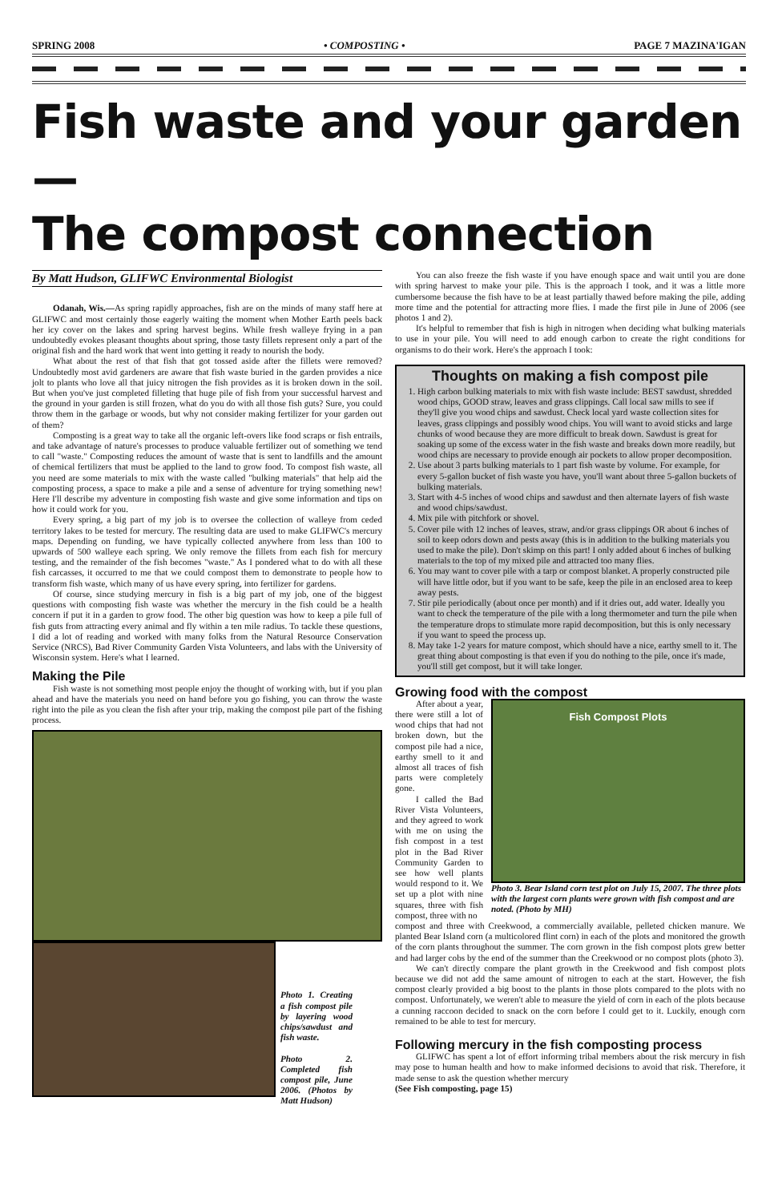SPRING 2008 • COMPOSTING • PAGE 7 MAZINA'IGAN
Fish waste and your garden—
The compost connection
By Matt Hudson, GLIFWC Environmental Biologist
Odanah, Wis.—As spring rapidly approaches, fish are on the minds of many staff here at GLIFWC and most certainly those eagerly waiting the moment when Mother Earth peels back her icy cover on the lakes and spring harvest begins. While fresh walleye frying in a pan undoubtedly evokes pleasant thoughts about spring, those tasty fillets represent only a part of the original fish and the hard work that went into getting it ready to nourish the body.
What about the rest of that fish that got tossed aside after the fillets were removed? Undoubtedly most avid gardeners are aware that fish waste buried in the garden provides a nice jolt to plants who love all that juicy nitrogen the fish provides as it is broken down in the soil. But when you've just completed filleting that huge pile of fish from your successful harvest and the ground in your garden is still frozen, what do you do with all those fish guts? Sure, you could throw them in the garbage or woods, but why not consider making fertilizer for your garden out of them?
Composting is a great way to take all the organic left-overs like food scraps or fish entrails, and take advantage of nature's processes to produce valuable fertilizer out of something we tend to call "waste." Composting reduces the amount of waste that is sent to landfills and the amount of chemical fertilizers that must be applied to the land to grow food. To compost fish waste, all you need are some materials to mix with the waste called "bulking materials" that help aid the composting process, a space to make a pile and a sense of adventure for trying something new! Here I'll describe my adventure in composting fish waste and give some information and tips on how it could work for you.
Every spring, a big part of my job is to oversee the collection of walleye from ceded territory lakes to be tested for mercury. The resulting data are used to make GLIFWC's mercury maps. Depending on funding, we have typically collected anywhere from less than 100 to upwards of 500 walleye each spring. We only remove the fillets from each fish for mercury testing, and the remainder of the fish becomes "waste." As I pondered what to do with all these fish carcasses, it occurred to me that we could compost them to demonstrate to people how to transform fish waste, which many of us have every spring, into fertilizer for gardens.
Of course, since studying mercury in fish is a big part of my job, one of the biggest questions with composting fish waste was whether the mercury in the fish could be a health concern if put it in a garden to grow food. The other big question was how to keep a pile full of fish guts from attracting every animal and fly within a ten mile radius. To tackle these questions, I did a lot of reading and worked with many folks from the Natural Resource Conservation Service (NRCS), Bad River Community Garden Vista Volunteers, and labs with the University of Wisconsin system. Here's what I learned.
Making the Pile
Fish waste is not something most people enjoy the thought of working with, but if you plan ahead and have the materials you need on hand before you go fishing, you can throw the waste right into the pile as you clean the fish after your trip, making the compost pile part of the fishing process.
Photo 1. Creating a fish compost pile by layering wood chips/sawdust and fish waste.
Photo 2. Completed fish compost pile, June 2006. (Photos by Matt Hudson)
You can also freeze the fish waste if you have enough space and wait until you are done with spring harvest to make your pile. This is the approach I took, and it was a little more cumbersome because the fish have to be at least partially thawed before making the pile, adding more time and the potential for attracting more flies. I made the first pile in June of 2006 (see photos 1 and 2).
It's helpful to remember that fish is high in nitrogen when deciding what bulking materials to use in your pile. You will need to add enough carbon to create the right conditions for organisms to do their work. Here's the approach I took:
Thoughts on making a fish compost pile
1. High carbon bulking materials to mix with fish waste include: BEST sawdust, shredded wood chips, GOOD straw, leaves and grass clippings. Call local saw mills to see if they'll give you wood chips and sawdust. Check local yard waste collection sites for leaves, grass clippings and possibly wood chips. You will want to avoid sticks and large chunks of wood because they are more difficult to break down. Sawdust is great for soaking up some of the excess water in the fish waste and breaks down more readily, but wood chips are necessary to provide enough air pockets to allow proper decomposition.
2. Use about 3 parts bulking materials to 1 part fish waste by volume. For example, for every 5-gallon bucket of fish waste you have, you'll want about three 5-gallon buckets of bulking materials.
3. Start with 4-5 inches of wood chips and sawdust and then alternate layers of fish waste and wood chips/sawdust.
4. Mix pile with pitchfork or shovel.
5. Cover pile with 12 inches of leaves, straw, and/or grass clippings OR about 6 inches of soil to keep odors down and pests away (this is in addition to the bulking materials you used to make the pile). Don't skimp on this part! I only added about 6 inches of bulking materials to the top of my mixed pile and attracted too many flies.
6. You may want to cover pile with a tarp or compost blanket. A properly constructed pile will have little odor, but if you want to be safe, keep the pile in an enclosed area to keep away pests.
7. Stir pile periodically (about once per month) and if it dries out, add water. Ideally you want to check the temperature of the pile with a long thermometer and turn the pile when the temperature drops to stimulate more rapid decomposition, but this is only necessary if you want to speed the process up.
8. May take 1-2 years for mature compost, which should have a nice, earthy smell to it. The great thing about composting is that even if you do nothing to the pile, once it's made, you'll still get compost, but it will take longer.
Growing food with the compost
After about a year, there were still a lot of wood chips that had not broken down, but the compost pile had a nice, earthy smell to it and almost all traces of fish parts were completely gone.
I called the Bad River Vista Volunteers, and they agreed to work with me on using the fish compost in a test plot in the Bad River Community Garden to see how well plants would respond to it. We set up a plot with nine squares, three with fish compost, three with no
Fish Compost Plots
Photo 3. Bear Island corn test plot on July 15, 2007. The three plots with the largest corn plants were grown with fish compost and are noted. (Photo by MH)
compost and three with Creekwood, a commercially available, pelleted chicken manure. We planted Bear Island corn (a multicolored flint corn) in each of the plots and monitored the growth of the corn plants throughout the summer. The corn grown in the fish compost plots grew better and had larger cobs by the end of the summer than the Creekwood or no compost plots (photo 3).
We can't directly compare the plant growth in the Creekwood and fish compost plots because we did not add the same amount of nitrogen to each at the start. However, the fish compost clearly provided a big boost to the plants in those plots compared to the plots with no compost. Unfortunately, we weren't able to measure the yield of corn in each of the plots because a cunning raccoon decided to snack on the corn before I could get to it. Luckily, enough corn remained to be able to test for mercury.
Following mercury in the fish composting process
GLIFWC has spent a lot of effort informing tribal members about the risk mercury in fish may pose to human health and how to make informed decisions to avoid that risk. Therefore, it made sense to ask the question whether mercury
(See Fish composting, page 15)